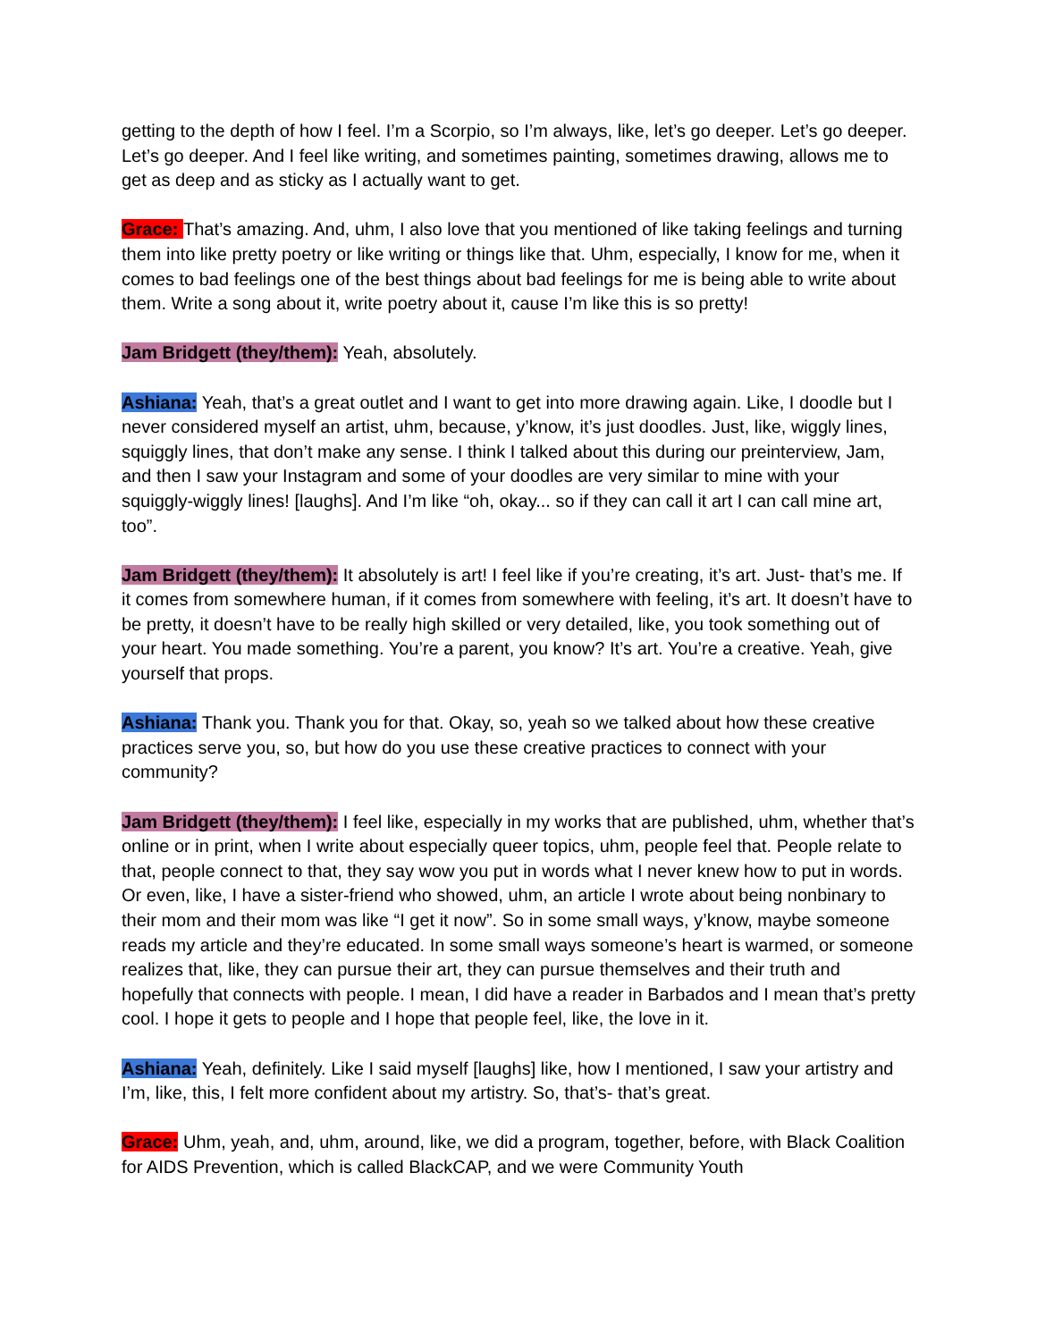getting to the depth of how I feel. I’m a Scorpio, so I’m always, like, let’s go deeper. Let’s go deeper. Let’s go deeper. And I feel like writing, and sometimes painting, sometimes drawing, allows me to get as deep and as sticky as I actually want to get.
Grace: That’s amazing. And, uhm, I also love that you mentioned of like taking feelings and turning them into like pretty poetry or like writing or things like that. Uhm, especially, I know for me, when it comes to bad feelings one of the best things about bad feelings for me is being able to write about them. Write a song about it, write poetry about it, cause I’m like this is so pretty!
Jam Bridgett (they/them): Yeah, absolutely.
Ashiana: Yeah, that’s a great outlet and I want to get into more drawing again. Like, I doodle but I never considered myself an artist, uhm, because, y’know, it’s just doodles. Just, like, wiggly lines, squiggly lines, that don’t make any sense. I think I talked about this during our preinterview, Jam, and then I saw your Instagram and some of your doodles are very similar to mine with your squiggly-wiggly lines! [laughs]. And I’m like “oh, okay... so if they can call it art I can call mine art, too”.
Jam Bridgett (they/them): It absolutely is art! I feel like if you’re creating, it’s art. Just- that’s me. If it comes from somewhere human, if it comes from somewhere with feeling, it’s art. It doesn’t have to be pretty, it doesn’t have to be really high skilled or very detailed, like, you took something out of your heart. You made something. You’re a parent, you know? It’s art. You’re a creative. Yeah, give yourself that props.
Ashiana: Thank you. Thank you for that. Okay, so, yeah so we talked about how these creative practices serve you, so, but how do you use these creative practices to connect with your community?
Jam Bridgett (they/them): I feel like, especially in my works that are published, uhm, whether that’s online or in print, when I write about especially queer topics, uhm, people feel that. People relate to that, people connect to that, they say wow you put in words what I never knew how to put in words. Or even, like, I have a sister-friend who showed, uhm, an article I wrote about being nonbinary to their mom and their mom was like “I get it now”. So in some small ways, y’know, maybe someone reads my article and they’re educated. In some small ways someone’s heart is warmed, or someone realizes that, like, they can pursue their art, they can pursue themselves and their truth and hopefully that connects with people. I mean, I did have a reader in Barbados and I mean that’s pretty cool. I hope it gets to people and I hope that people feel, like, the love in it.
Ashiana: Yeah, definitely. Like I said myself [laughs] like, how I mentioned, I saw your artistry and I’m, like, this, I felt more confident about my artistry. So, that’s- that’s great.
Grace: Uhm, yeah, and, uhm, around, like, we did a program, together, before, with Black Coalition for AIDS Prevention, which is called BlackCAP, and we were Community Youth